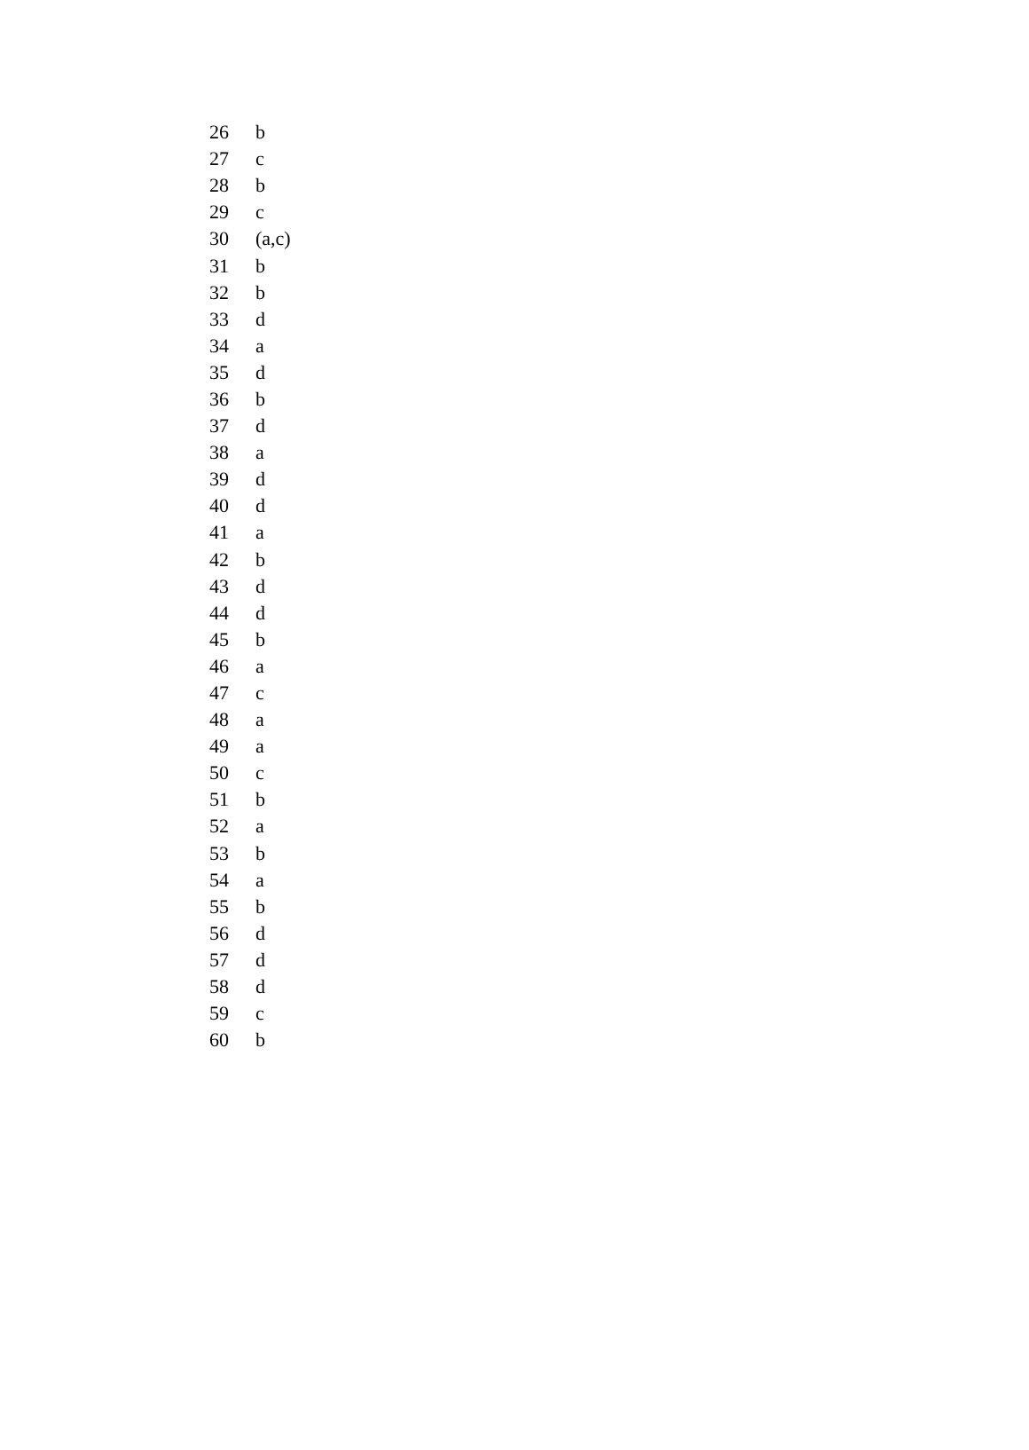| 26 | b |
| 27 | c |
| 28 | b |
| 29 | c |
| 30 | (a,c) |
| 31 | b |
| 32 | b |
| 33 | d |
| 34 | a |
| 35 | d |
| 36 | b |
| 37 | d |
| 38 | a |
| 39 | d |
| 40 | d |
| 41 | a |
| 42 | b |
| 43 | d |
| 44 | d |
| 45 | b |
| 46 | a |
| 47 | c |
| 48 | a |
| 49 | a |
| 50 | c |
| 51 | b |
| 52 | a |
| 53 | b |
| 54 | a |
| 55 | b |
| 56 | d |
| 57 | d |
| 58 | d |
| 59 | c |
| 60 | b |